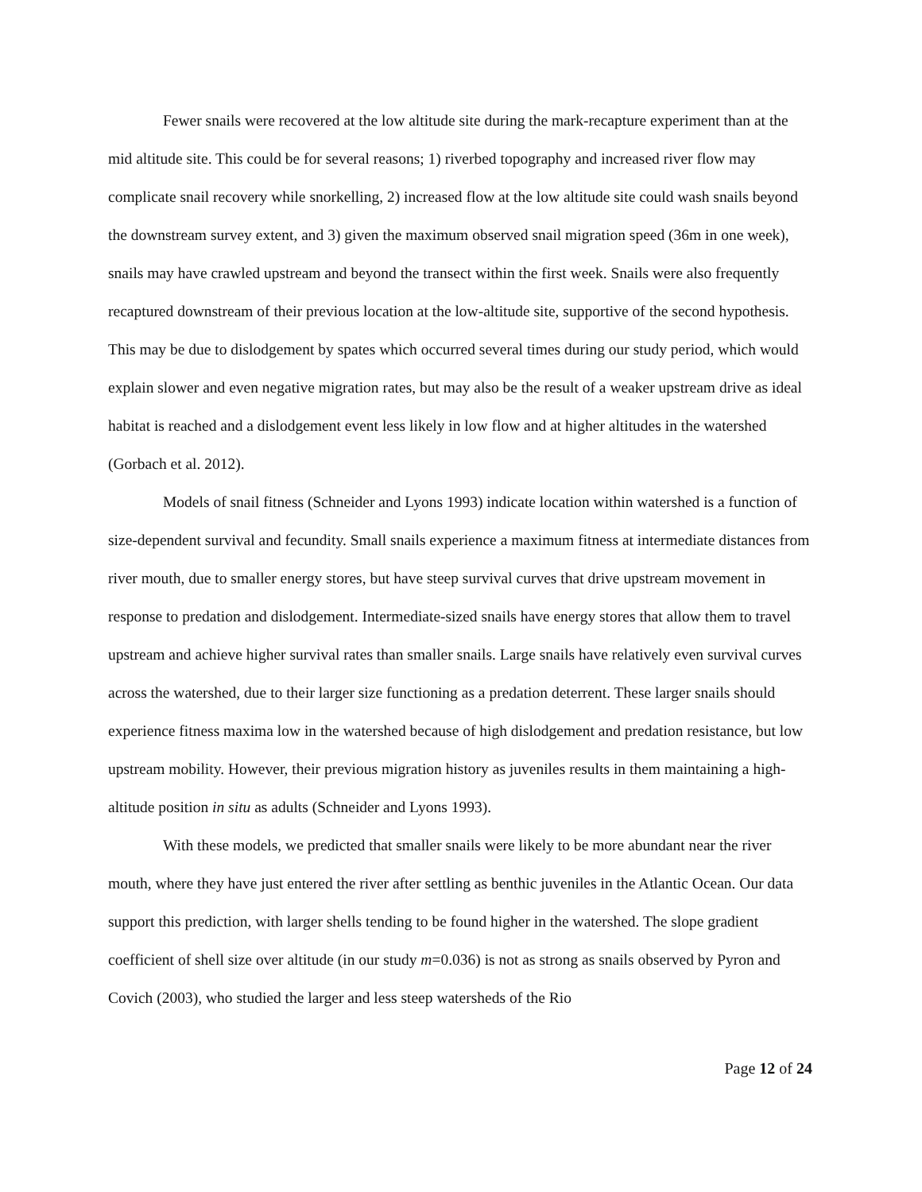Fewer snails were recovered at the low altitude site during the mark-recapture experiment than at the mid altitude site. This could be for several reasons; 1) riverbed topography and increased river flow may complicate snail recovery while snorkelling, 2) increased flow at the low altitude site could wash snails beyond the downstream survey extent, and 3) given the maximum observed snail migration speed (36m in one week), snails may have crawled upstream and beyond the transect within the first week. Snails were also frequently recaptured downstream of their previous location at the low-altitude site, supportive of the second hypothesis. This may be due to dislodgement by spates which occurred several times during our study period, which would explain slower and even negative migration rates, but may also be the result of a weaker upstream drive as ideal habitat is reached and a dislodgement event less likely in low flow and at higher altitudes in the watershed (Gorbach et al. 2012).
Models of snail fitness (Schneider and Lyons 1993) indicate location within watershed is a function of size-dependent survival and fecundity. Small snails experience a maximum fitness at intermediate distances from river mouth, due to smaller energy stores, but have steep survival curves that drive upstream movement in response to predation and dislodgement. Intermediate-sized snails have energy stores that allow them to travel upstream and achieve higher survival rates than smaller snails. Large snails have relatively even survival curves across the watershed, due to their larger size functioning as a predation deterrent. These larger snails should experience fitness maxima low in the watershed because of high dislodgement and predation resistance, but low upstream mobility. However, their previous migration history as juveniles results in them maintaining a high-altitude position in situ as adults (Schneider and Lyons 1993).
With these models, we predicted that smaller snails were likely to be more abundant near the river mouth, where they have just entered the river after settling as benthic juveniles in the Atlantic Ocean. Our data support this prediction, with larger shells tending to be found higher in the watershed. The slope gradient coefficient of shell size over altitude (in our study m=0.036) is not as strong as snails observed by Pyron and Covich (2003), who studied the larger and less steep watersheds of the Rio
Page 12 of 24